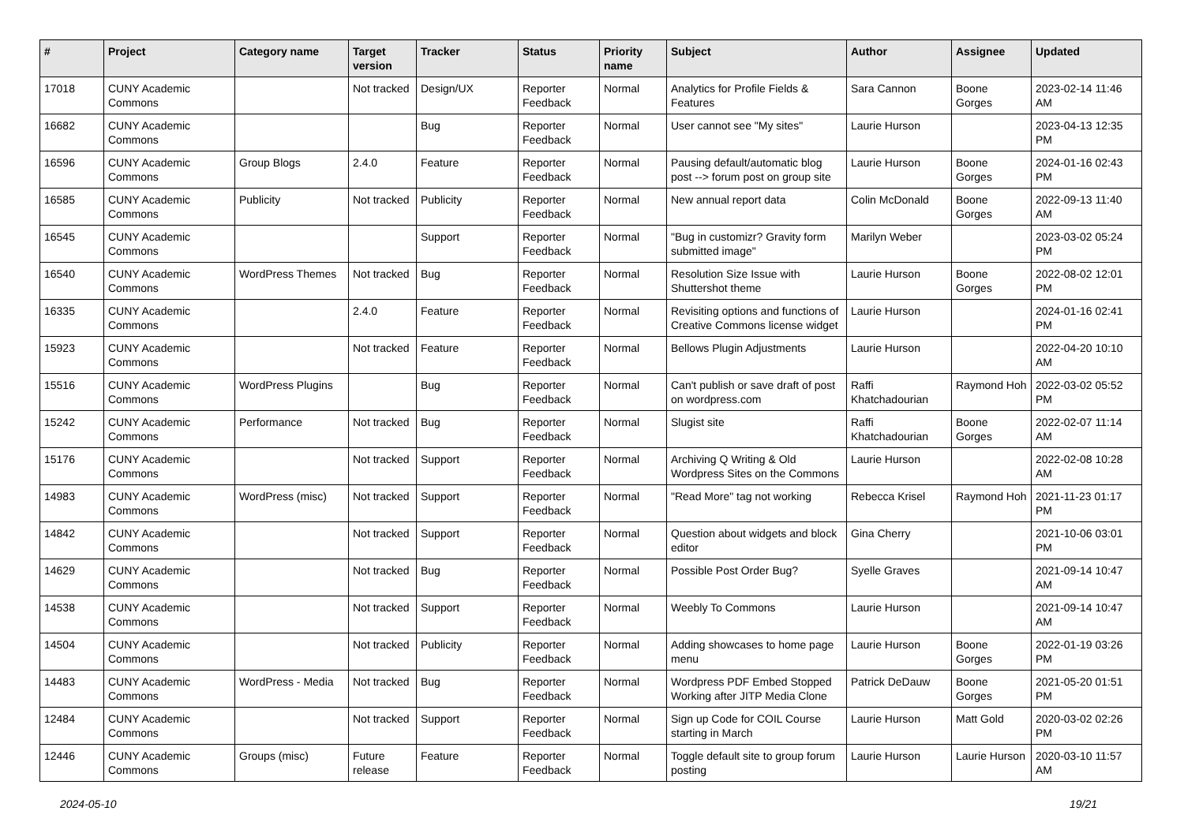| # | Project | Category name | Target version | Tracker | Status | Priority name | Subject | Author | Assignee | Updated |
| --- | --- | --- | --- | --- | --- | --- | --- | --- | --- | --- |
| 17018 | CUNY Academic Commons | | Not tracked | Design/UX | Reporter Feedback | Normal | Analytics for Profile Fields & Features | Sara Cannon | Boone Gorges | 2023-02-14 11:46 AM |
| 16682 | CUNY Academic Commons | | | Bug | Reporter Feedback | Normal | User cannot see "My sites" | Laurie Hurson | | 2023-04-13 12:35 PM |
| 16596 | CUNY Academic Commons | Group Blogs | 2.4.0 | Feature | Reporter Feedback | Normal | Pausing default/automatic blog post --> forum post on group site | Laurie Hurson | Boone Gorges | 2024-01-16 02:43 PM |
| 16585 | CUNY Academic Commons | Publicity | Not tracked | Publicity | Reporter Feedback | Normal | New annual report data | Colin McDonald | Boone Gorges | 2022-09-13 11:40 AM |
| 16545 | CUNY Academic Commons | | | Support | Reporter Feedback | Normal | "Bug in customizr? Gravity form submitted image" | Marilyn Weber | | 2023-03-02 05:24 PM |
| 16540 | CUNY Academic Commons | WordPress Themes | Not tracked | Bug | Reporter Feedback | Normal | Resolution Size Issue with Shuttershot theme | Laurie Hurson | Boone Gorges | 2022-08-02 12:01 PM |
| 16335 | CUNY Academic Commons | | 2.4.0 | Feature | Reporter Feedback | Normal | Revisiting options and functions of Creative Commons license widget | Laurie Hurson | | 2024-01-16 02:41 PM |
| 15923 | CUNY Academic Commons | | Not tracked | Feature | Reporter Feedback | Normal | Bellows Plugin Adjustments | Laurie Hurson | | 2022-04-20 10:10 AM |
| 15516 | CUNY Academic Commons | WordPress Plugins | | Bug | Reporter Feedback | Normal | Can't publish or save draft of post on wordpress.com | Raffi Khatchadourian | Raymond Hoh | 2022-03-02 05:52 PM |
| 15242 | CUNY Academic Commons | Performance | Not tracked | Bug | Reporter Feedback | Normal | Slugist site | Raffi Khatchadourian | Boone Gorges | 2022-02-07 11:14 AM |
| 15176 | CUNY Academic Commons | | Not tracked | Support | Reporter Feedback | Normal | Archiving Q Writing & Old Wordpress Sites on the Commons | Laurie Hurson | | 2022-02-08 10:28 AM |
| 14983 | CUNY Academic Commons | WordPress (misc) | Not tracked | Support | Reporter Feedback | Normal | "Read More" tag not working | Rebecca Krisel | Raymond Hoh | 2021-11-23 01:17 PM |
| 14842 | CUNY Academic Commons | | Not tracked | Support | Reporter Feedback | Normal | Question about widgets and block editor | Gina Cherry | | 2021-10-06 03:01 PM |
| 14629 | CUNY Academic Commons | | Not tracked | Bug | Reporter Feedback | Normal | Possible Post Order Bug? | Syelle Graves | | 2021-09-14 10:47 AM |
| 14538 | CUNY Academic Commons | | Not tracked | Support | Reporter Feedback | Normal | Weebly To Commons | Laurie Hurson | | 2021-09-14 10:47 AM |
| 14504 | CUNY Academic Commons | | Not tracked | Publicity | Reporter Feedback | Normal | Adding showcases to home page menu | Laurie Hurson | Boone Gorges | 2022-01-19 03:26 PM |
| 14483 | CUNY Academic Commons | WordPress - Media | Not tracked | Bug | Reporter Feedback | Normal | Wordpress PDF Embed Stopped Working after JITP Media Clone | Patrick DeDauw | Boone Gorges | 2021-05-20 01:51 PM |
| 12484 | CUNY Academic Commons | | Not tracked | Support | Reporter Feedback | Normal | Sign up Code for COIL Course starting in March | Laurie Hurson | Matt Gold | 2020-03-02 02:26 PM |
| 12446 | CUNY Academic Commons | Groups (misc) | Future release | Feature | Reporter Feedback | Normal | Toggle default site to group forum posting | Laurie Hurson | Laurie Hurson | 2020-03-10 11:57 AM |
2024-05-10 19/21